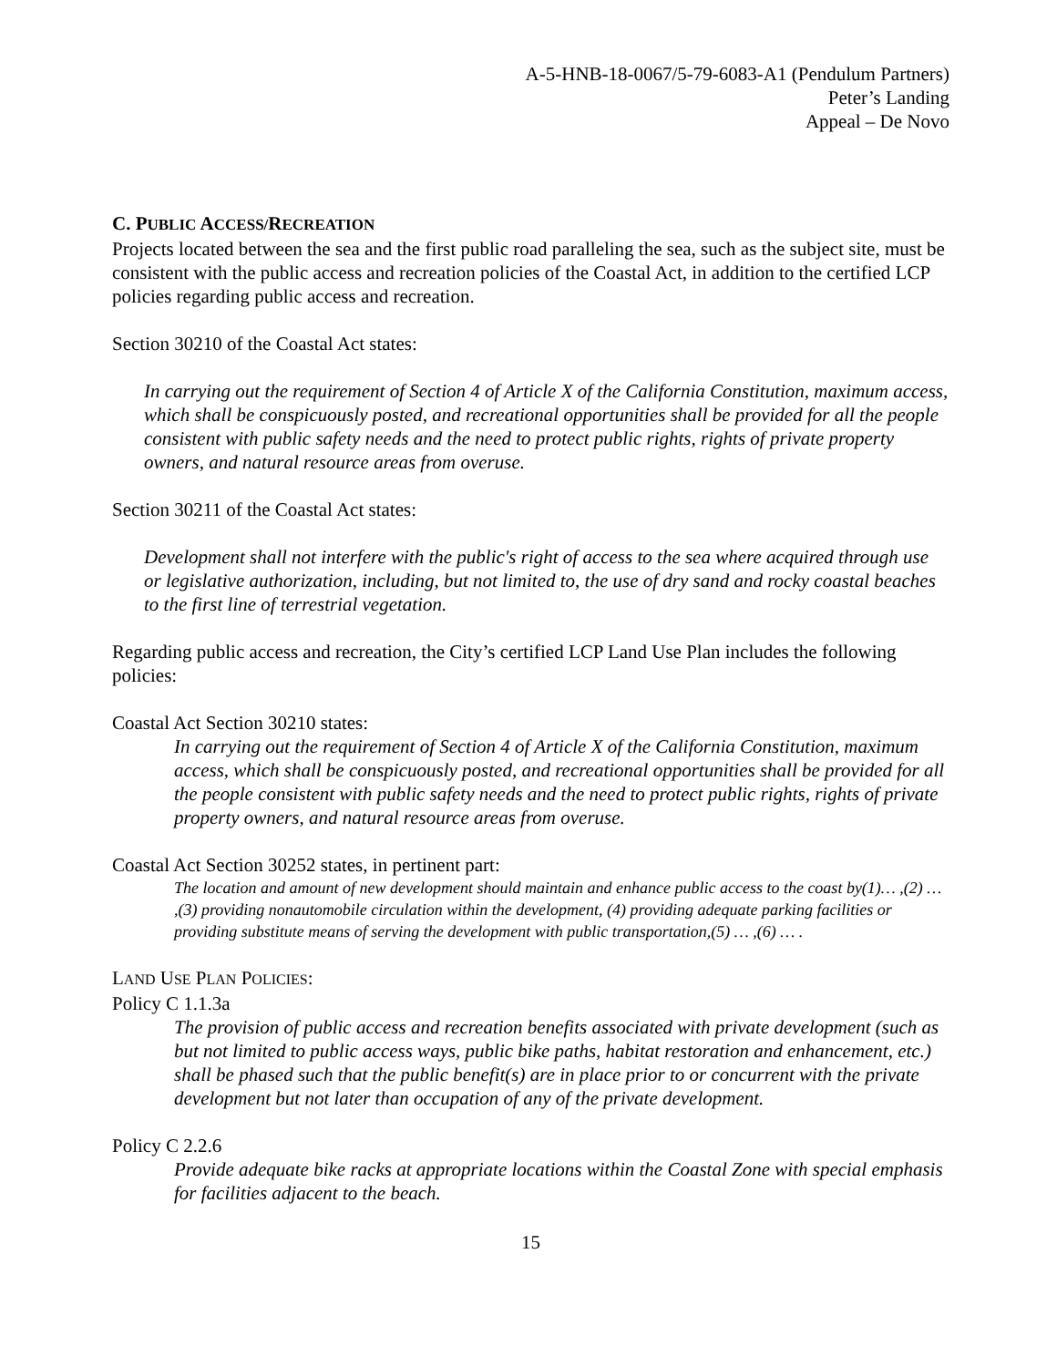A-5-HNB-18-0067/5-79-6083-A1 (Pendulum Partners)
Peter’s Landing
Appeal – De Novo
C. PUBLIC ACCESS/RECREATION
Projects located between the sea and the first public road paralleling the sea, such as the subject site, must be consistent with the public access and recreation policies of the Coastal Act, in addition to the certified LCP policies regarding public access and recreation.
Section 30210 of the Coastal Act states:
In carrying out the requirement of Section 4 of Article X of the California Constitution, maximum access, which shall be conspicuously posted, and recreational opportunities shall be provided for all the people consistent with public safety needs and the need to protect public rights, rights of private property owners, and natural resource areas from overuse.
Section 30211 of the Coastal Act states:
Development shall not interfere with the public's right of access to the sea where acquired through use or legislative authorization, including, but not limited to, the use of dry sand and rocky coastal beaches to the first line of terrestrial vegetation.
Regarding public access and recreation, the City’s certified LCP Land Use Plan includes the following policies:
Coastal Act Section 30210 states:
In carrying out the requirement of Section 4 of Article X of the California Constitution, maximum access, which shall be conspicuously posted, and recreational opportunities shall be provided for all the people consistent with public safety needs and the need to protect public rights, rights of private property owners, and natural resource areas from overuse.
Coastal Act Section 30252 states, in pertinent part:
The location and amount of new development should maintain and enhance public access to the coast by(1)… ,(2) … ,(3) providing nonautomobile circulation within the development, (4) providing adequate parking facilities or providing substitute means of serving the development with public transportation,(5) … ,(6) … .
LAND USE PLAN POLICIES:
Policy C 1.1.3a
The provision of public access and recreation benefits associated with private development (such as but not limited to public access ways, public bike paths, habitat restoration and enhancement, etc.) shall be phased such that the public benefit(s) are in place prior to or concurrent with the private development but not later than occupation of any of the private development.
Policy C 2.2.6
Provide adequate bike racks at appropriate locations within the Coastal Zone with special emphasis for facilities adjacent to the beach.
15